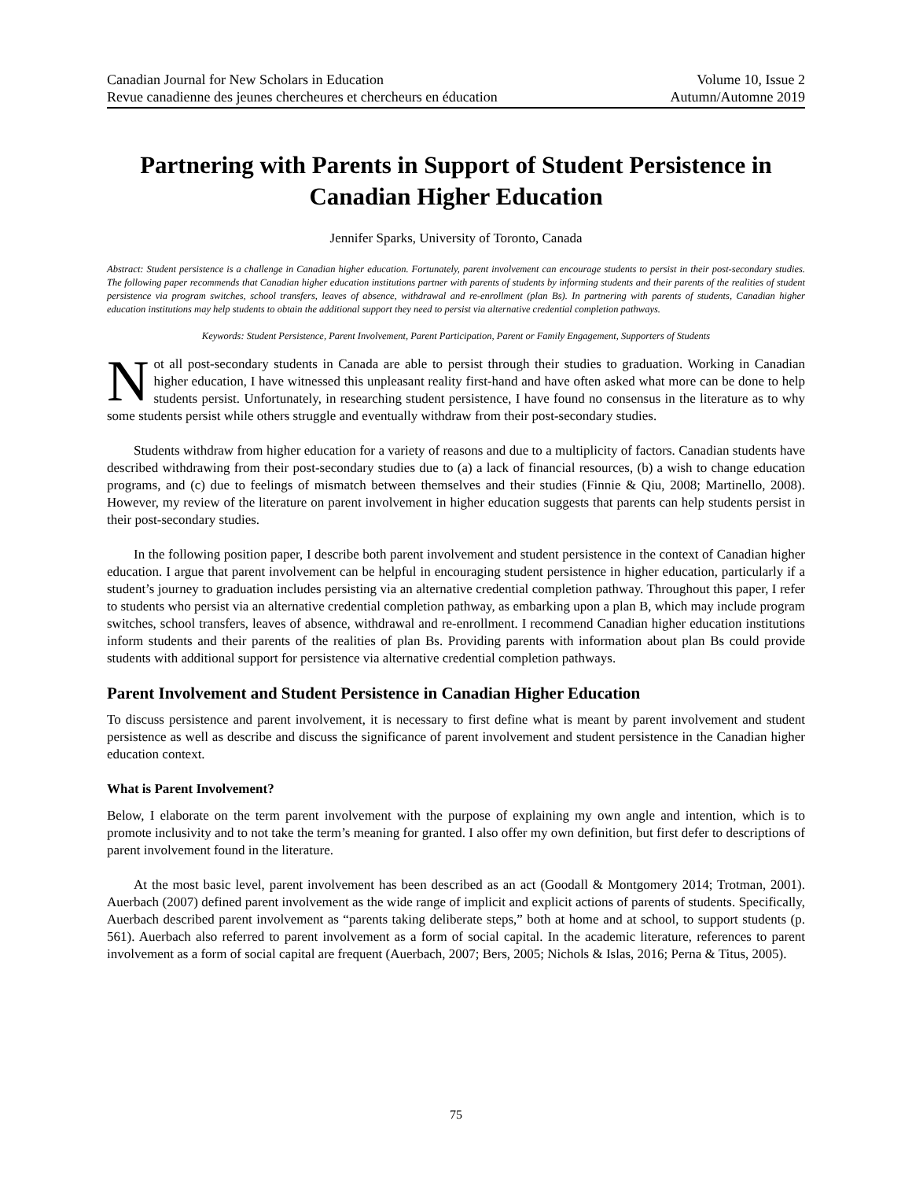Canadian Journal for New Scholars in Education Volume 10, Issue 2
Revue canadienne des jeunes chercheures et chercheurs en éducation Autumn/Automne 2019
Partnering with Parents in Support of Student Persistence in Canadian Higher Education
Jennifer Sparks, University of Toronto, Canada
Abstract: Student persistence is a challenge in Canadian higher education. Fortunately, parent involvement can encourage students to persist in their post-secondary studies. The following paper recommends that Canadian higher education institutions partner with parents of students by informing students and their parents of the realities of student persistence via program switches, school transfers, leaves of absence, withdrawal and re-enrollment (plan Bs). In partnering with parents of students, Canadian higher education institutions may help students to obtain the additional support they need to persist via alternative credential completion pathways.
Keywords: Student Persistence, Parent Involvement, Parent Participation, Parent or Family Engagement, Supporters of Students
Not all post-secondary students in Canada are able to persist through their studies to graduation. Working in Canadian higher education, I have witnessed this unpleasant reality first-hand and have often asked what more can be done to help students persist. Unfortunately, in researching student persistence, I have found no consensus in the literature as to why some students persist while others struggle and eventually withdraw from their post-secondary studies.
Students withdraw from higher education for a variety of reasons and due to a multiplicity of factors. Canadian students have described withdrawing from their post-secondary studies due to (a) a lack of financial resources, (b) a wish to change education programs, and (c) due to feelings of mismatch between themselves and their studies (Finnie & Qiu, 2008; Martinello, 2008). However, my review of the literature on parent involvement in higher education suggests that parents can help students persist in their post-secondary studies.
In the following position paper, I describe both parent involvement and student persistence in the context of Canadian higher education. I argue that parent involvement can be helpful in encouraging student persistence in higher education, particularly if a student’s journey to graduation includes persisting via an alternative credential completion pathway. Throughout this paper, I refer to students who persist via an alternative credential completion pathway, as embarking upon a plan B, which may include program switches, school transfers, leaves of absence, withdrawal and re-enrollment. I recommend Canadian higher education institutions inform students and their parents of the realities of plan Bs. Providing parents with information about plan Bs could provide students with additional support for persistence via alternative credential completion pathways.
Parent Involvement and Student Persistence in Canadian Higher Education
To discuss persistence and parent involvement, it is necessary to first define what is meant by parent involvement and student persistence as well as describe and discuss the significance of parent involvement and student persistence in the Canadian higher education context.
What is Parent Involvement?
Below, I elaborate on the term parent involvement with the purpose of explaining my own angle and intention, which is to promote inclusivity and to not take the term’s meaning for granted. I also offer my own definition, but first defer to descriptions of parent involvement found in the literature.
At the most basic level, parent involvement has been described as an act (Goodall & Montgomery 2014; Trotman, 2001). Auerbach (2007) defined parent involvement as the wide range of implicit and explicit actions of parents of students. Specifically, Auerbach described parent involvement as “parents taking deliberate steps,” both at home and at school, to support students (p. 561). Auerbach also referred to parent involvement as a form of social capital. In the academic literature, references to parent involvement as a form of social capital are frequent (Auerbach, 2007; Bers, 2005; Nichols & Islas, 2016; Perna & Titus, 2005).
75